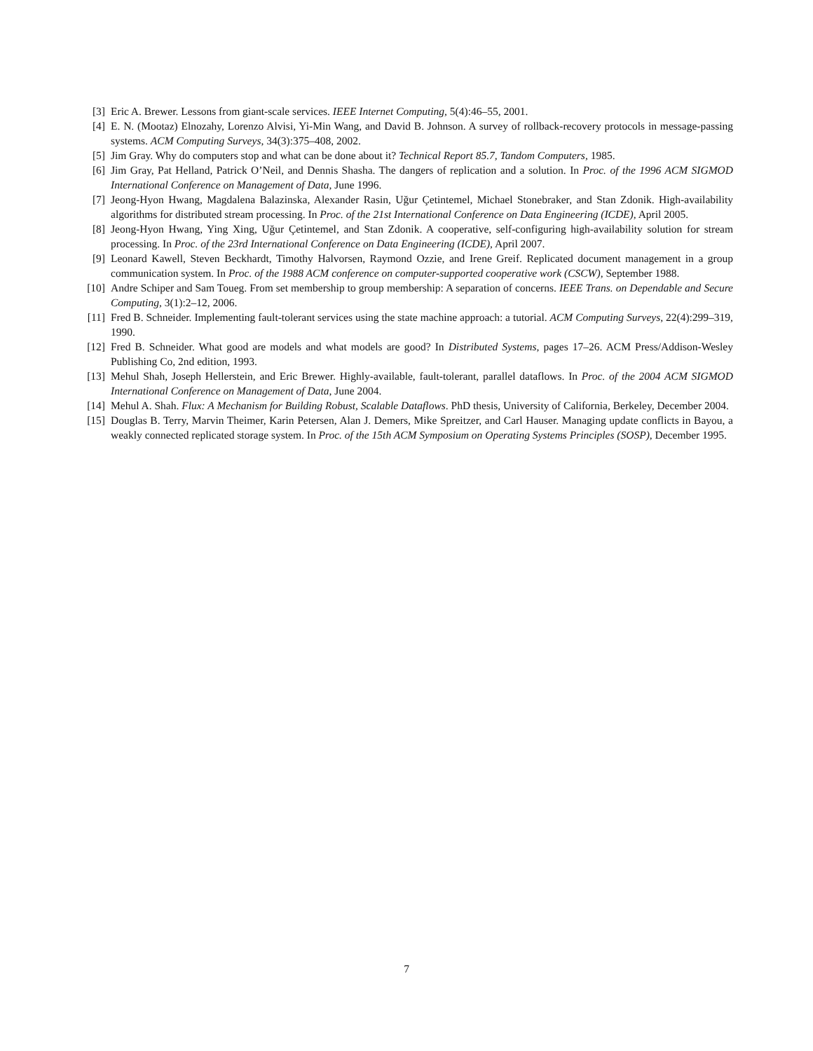[3] Eric A. Brewer. Lessons from giant-scale services. IEEE Internet Computing, 5(4):46–55, 2001.
[4] E. N. (Mootaz) Elnozahy, Lorenzo Alvisi, Yi-Min Wang, and David B. Johnson. A survey of rollback-recovery protocols in message-passing systems. ACM Computing Surveys, 34(3):375–408, 2002.
[5] Jim Gray. Why do computers stop and what can be done about it? Technical Report 85.7, Tandom Computers, 1985.
[6] Jim Gray, Pat Helland, Patrick O’Neil, and Dennis Shasha. The dangers of replication and a solution. In Proc. of the 1996 ACM SIGMOD International Conference on Management of Data, June 1996.
[7] Jeong-Hyon Hwang, Magdalena Balazinska, Alexander Rasin, Uğur Çetintemel, Michael Stonebraker, and Stan Zdonik. High-availability algorithms for distributed stream processing. In Proc. of the 21st International Conference on Data Engineering (ICDE), April 2005.
[8] Jeong-Hyon Hwang, Ying Xing, Uğur Çetintemel, and Stan Zdonik. A cooperative, self-configuring high-availability solution for stream processing. In Proc. of the 23rd International Conference on Data Engineering (ICDE), April 2007.
[9] Leonard Kawell, Steven Beckhardt, Timothy Halvorsen, Raymond Ozzie, and Irene Greif. Replicated document management in a group communication system. In Proc. of the 1988 ACM conference on computer-supported cooperative work (CSCW), September 1988.
[10] Andre Schiper and Sam Toueg. From set membership to group membership: A separation of concerns. IEEE Trans. on Dependable and Secure Computing, 3(1):2–12, 2006.
[11] Fred B. Schneider. Implementing fault-tolerant services using the state machine approach: a tutorial. ACM Computing Surveys, 22(4):299–319, 1990.
[12] Fred B. Schneider. What good are models and what models are good? In Distributed Systems, pages 17–26. ACM Press/Addison-Wesley Publishing Co, 2nd edition, 1993.
[13] Mehul Shah, Joseph Hellerstein, and Eric Brewer. Highly-available, fault-tolerant, parallel dataflows. In Proc. of the 2004 ACM SIGMOD International Conference on Management of Data, June 2004.
[14] Mehul A. Shah. Flux: A Mechanism for Building Robust, Scalable Dataflows. PhD thesis, University of California, Berkeley, December 2004.
[15] Douglas B. Terry, Marvin Theimer, Karin Petersen, Alan J. Demers, Mike Spreitzer, and Carl Hauser. Managing update conflicts in Bayou, a weakly connected replicated storage system. In Proc. of the 15th ACM Symposium on Operating Systems Principles (SOSP), December 1995.
7